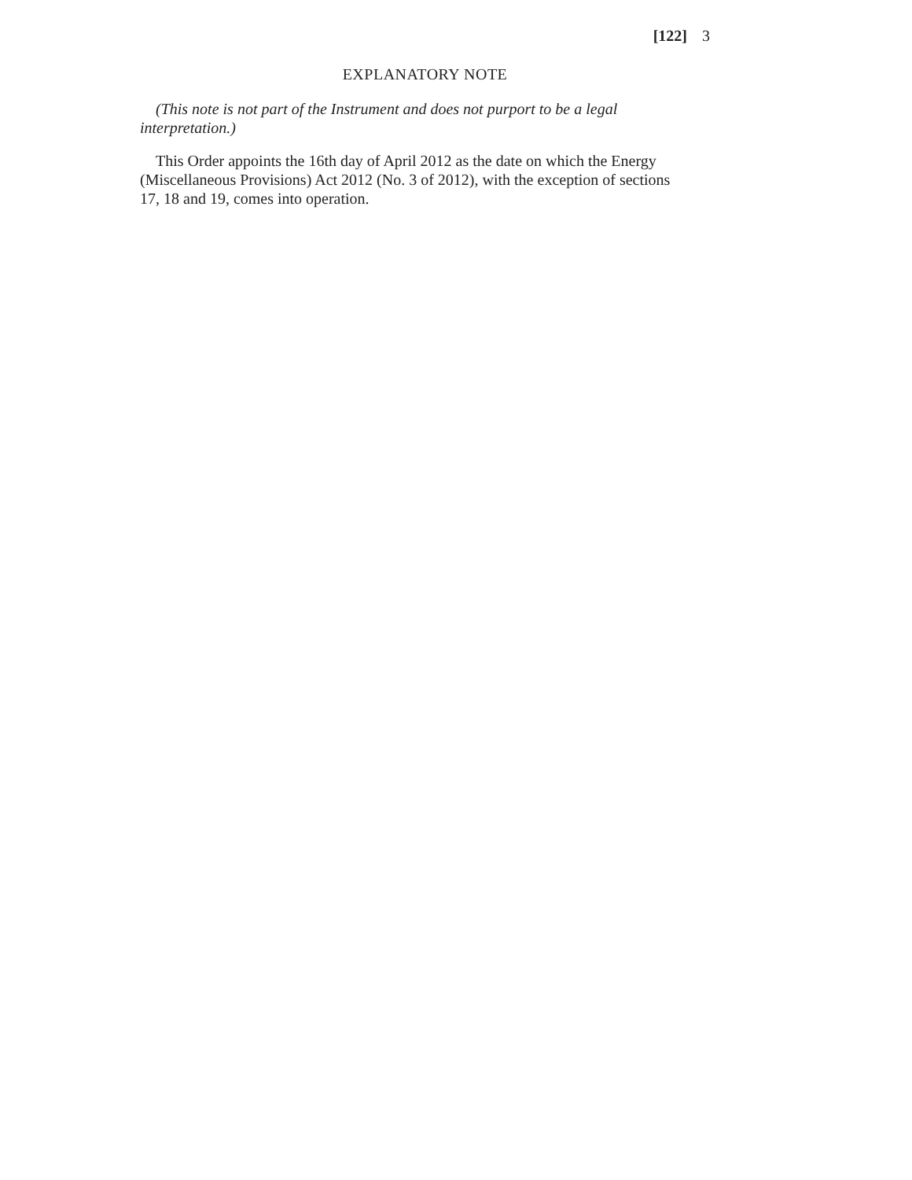[122] 3
EXPLANATORY NOTE
(This note is not part of the Instrument and does not purport to be a legal interpretation.)
This Order appoints the 16th day of April 2012 as the date on which the Energy (Miscellaneous Provisions) Act 2012 (No. 3 of 2012), with the exception of sections 17, 18 and 19, comes into operation.